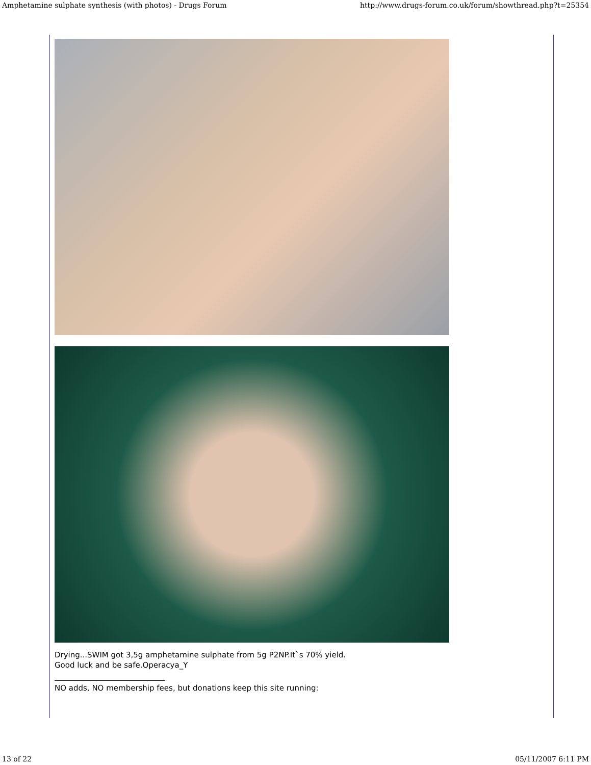Amphetamine sulphate synthesis (with photos) - Drugs Forum http://www.drugs-forum.co.uk/forum/showthread.php?t=25354
Drying...SWIM got 3,5g amphetamine sulphate from 5g P2NP.It`s 70% yield.
Good luck and be safe.Operacya_Y
NO adds, NO membership fees, but donations keep this site running:
13 of 22 05/11/2007 6:11 PM